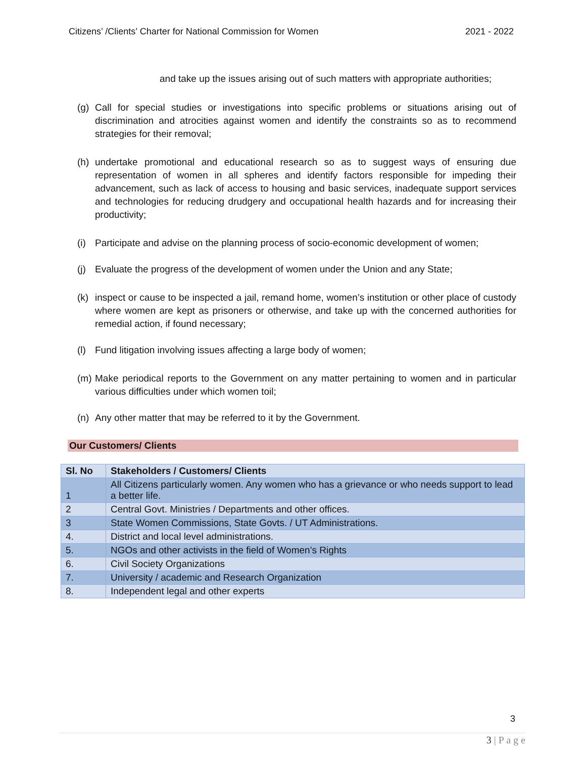Citizens’ /Clients’ Charter for National Commission for Women 2021 - 2022
and take up the issues arising out of such matters with appropriate authorities;
(g) Call for special studies or investigations into specific problems or situations arising out of discrimination and atrocities against women and identify the constraints so as to recommend strategies for their removal;
(h) undertake promotional and educational research so as to suggest ways of ensuring due representation of women in all spheres and identify factors responsible for impeding their advancement, such as lack of access to housing and basic services, inadequate support services and technologies for reducing drudgery and occupational health hazards and for increasing their productivity;
(i) Participate and advise on the planning process of socio-economic development of women;
(j) Evaluate the progress of the development of women under the Union and any State;
(k) inspect or cause to be inspected a jail, remand home, women’s institution or other place of custody where women are kept as prisoners or otherwise, and take up with the concerned authorities for remedial action, if found necessary;
(l) Fund litigation involving issues affecting a large body of women;
(m) Make periodical reports to the Government on any matter pertaining to women and in particular various difficulties under which women toil;
(n) Any other matter that may be referred to it by the Government.
Our Customers/ Clients
| Sl. No | Stakeholders / Customers/ Clients |
| --- | --- |
| 1 | All Citizens particularly women. Any women who has a grievance or who needs support to lead a better life. |
| 2 | Central Govt. Ministries / Departments and other offices. |
| 3 | State Women Commissions, State Govts. / UT Administrations. |
| 4. | District and local level administrations. |
| 5. | NGOs and other activists in the field of Women’s Rights |
| 6. | Civil Society Organizations |
| 7. | University / academic and Research Organization |
| 8. | Independent legal and other experts |
3
3 | P a g e